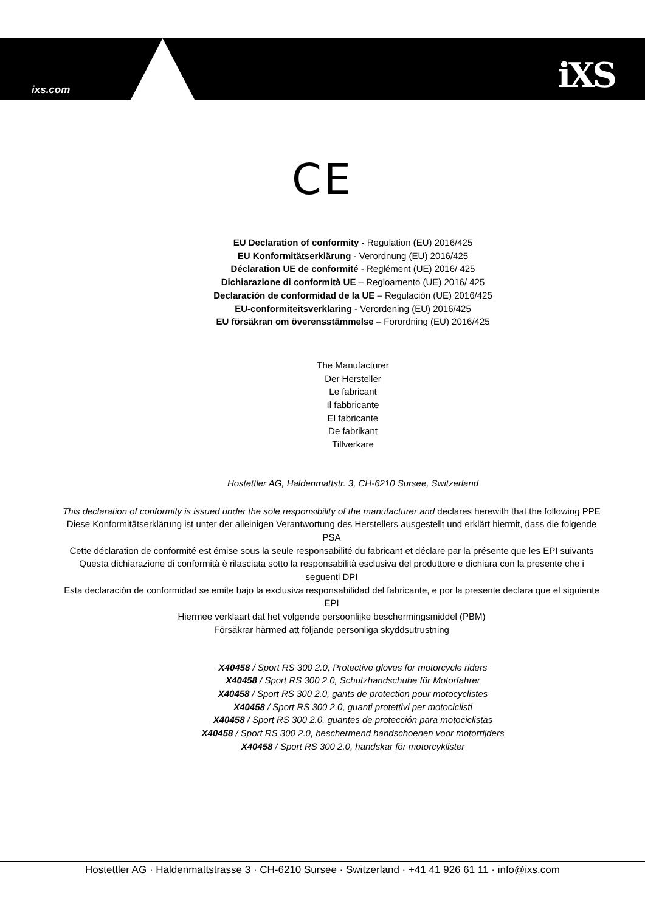ixs.com iXS
CE
EU Declaration of conformity - Regulation (EU) 2016/425
EU Konformitätserklärung - Verordnung (EU) 2016/425
Déclaration UE de conformité - Reglément (UE) 2016/ 425
Dichiarazione di conformità UE – Regloamento (UE) 2016/ 425
Declaración de conformidad de la UE – Regulación (UE) 2016/425
EU-conformiteitsverklaring - Verordening (EU) 2016/425
EU försäkran om överensstämmelse – Förordning (EU) 2016/425
The Manufacturer
Der Hersteller
Le fabricant
Il fabbricante
El fabricante
De fabrikant
Tillverkare
Hostettler AG, Haldenmattstr. 3, CH-6210 Sursee, Switzerland
This declaration of conformity is issued under the sole responsibility of the manufacturer and declares herewith that the following PPE
Diese Konformitätserklärung ist unter der alleinigen Verantwortung des Herstellers ausgestellt und erklärt hiermit, dass die folgende PSA
Cette déclaration de conformité est émise sous la seule responsabilité du fabricant et déclare par la présente que les EPI suivants
Questa dichiarazione di conformità è rilasciata sotto la responsabilità esclusiva del produttore e dichiara con la presente che i seguenti DPI
Esta declaración de conformidad se emite bajo la exclusiva responsabilidad del fabricante, e por la presente declara que el siguiente EPI
Hiermee verklaart dat het volgende persoonlijke beschermingsmiddel (PBM)
Försäkrar härmed att följande personliga skyddsutrustning
X40458 / Sport RS 300 2.0, Protective gloves for motorcycle riders
X40458 / Sport RS 300 2.0, Schutzhandschuhe für Motorfahrer
X40458 / Sport RS 300 2.0, gants de protection pour motocyclistes
X40458 / Sport RS 300 2.0, guanti protettivi per motociclisti
X40458 / Sport RS 300 2.0, guantes de protección para motociclistas
X40458 / Sport RS 300 2.0, beschermend handschoenen voor motorrijders
X40458 / Sport RS 300 2.0, handskar för motorcyklister
Hostettler AG · Haldenmattstrasse 3 · CH-6210 Sursee · Switzerland · +41 41 926 61 11 · info@ixs.com